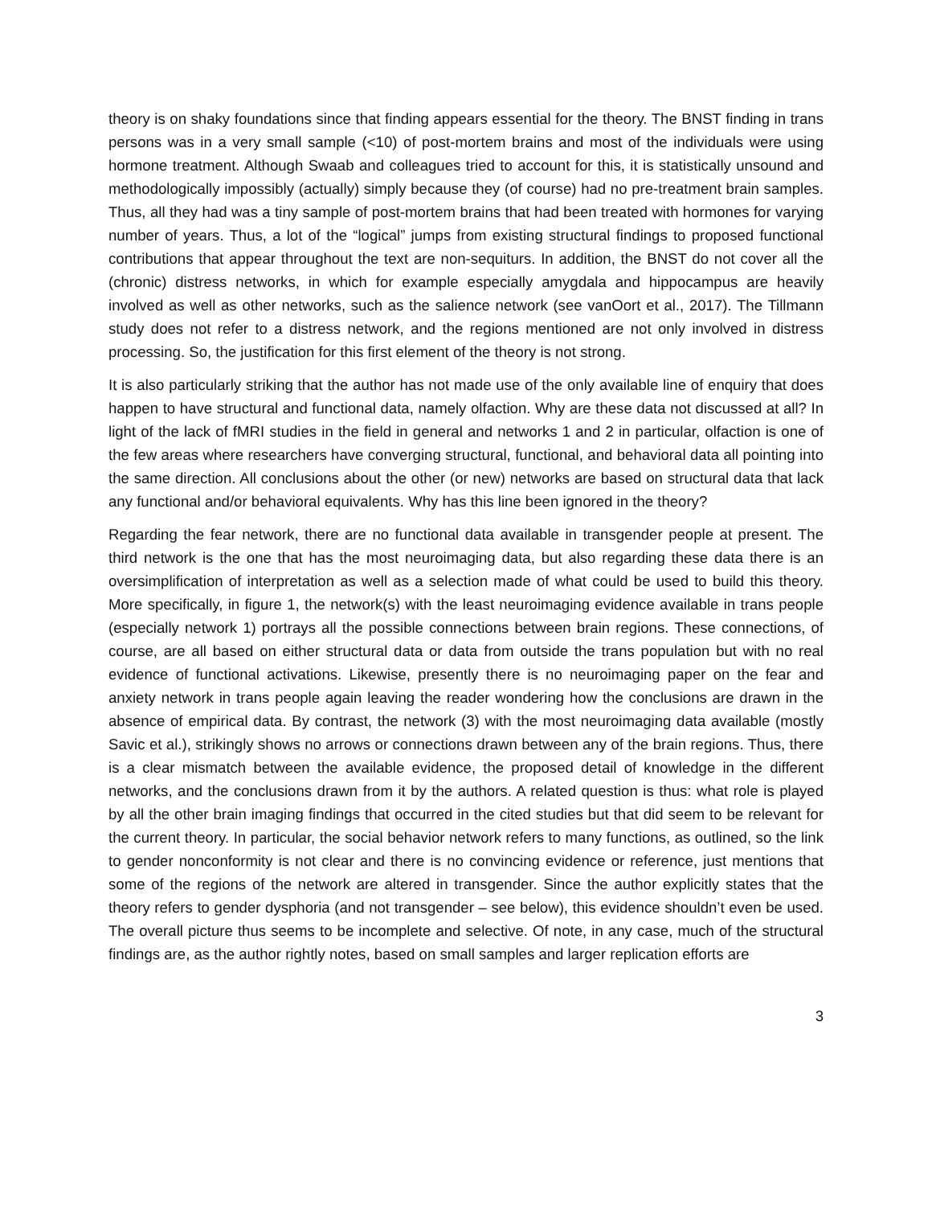theory is on shaky foundations since that finding appears essential for the theory. The BNST finding in trans persons was in a very small sample (<10) of post-mortem brains and most of the individuals were using hormone treatment. Although Swaab and colleagues tried to account for this, it is statistically unsound and methodologically impossibly (actually) simply because they (of course) had no pre-treatment brain samples. Thus, all they had was a tiny sample of post-mortem brains that had been treated with hormones for varying number of years. Thus, a lot of the “logical” jumps from existing structural findings to proposed functional contributions that appear throughout the text are non-sequiturs. In addition, the BNST do not cover all the (chronic) distress networks, in which for example especially amygdala and hippocampus are heavily involved as well as other networks, such as the salience network (see vanOort et al., 2017). The Tillmann study does not refer to a distress network, and the regions mentioned are not only involved in distress processing. So, the justification for this first element of the theory is not strong.
It is also particularly striking that the author has not made use of the only available line of enquiry that does happen to have structural and functional data, namely olfaction. Why are these data not discussed at all? In light of the lack of fMRI studies in the field in general and networks 1 and 2 in particular, olfaction is one of the few areas where researchers have converging structural, functional, and behavioral data all pointing into the same direction. All conclusions about the other (or new) networks are based on structural data that lack any functional and/or behavioral equivalents. Why has this line been ignored in the theory?
Regarding the fear network, there are no functional data available in transgender people at present. The third network is the one that has the most neuroimaging data, but also regarding these data there is an oversimplification of interpretation as well as a selection made of what could be used to build this theory. More specifically, in figure 1, the network(s) with the least neuroimaging evidence available in trans people (especially network 1) portrays all the possible connections between brain regions. These connections, of course, are all based on either structural data or data from outside the trans population but with no real evidence of functional activations. Likewise, presently there is no neuroimaging paper on the fear and anxiety network in trans people again leaving the reader wondering how the conclusions are drawn in the absence of empirical data. By contrast, the network (3) with the most neuroimaging data available (mostly Savic et al.), strikingly shows no arrows or connections drawn between any of the brain regions. Thus, there is a clear mismatch between the available evidence, the proposed detail of knowledge in the different networks, and the conclusions drawn from it by the authors. A related question is thus: what role is played by all the other brain imaging findings that occurred in the cited studies but that did seem to be relevant for the current theory. In particular, the social behavior network refers to many functions, as outlined, so the link to gender nonconformity is not clear and there is no convincing evidence or reference, just mentions that some of the regions of the network are altered in transgender. Since the author explicitly states that the theory refers to gender dysphoria (and not transgender – see below), this evidence shouldn’t even be used. The overall picture thus seems to be incomplete and selective. Of note, in any case, much of the structural findings are, as the author rightly notes, based on small samples and larger replication efforts are
3